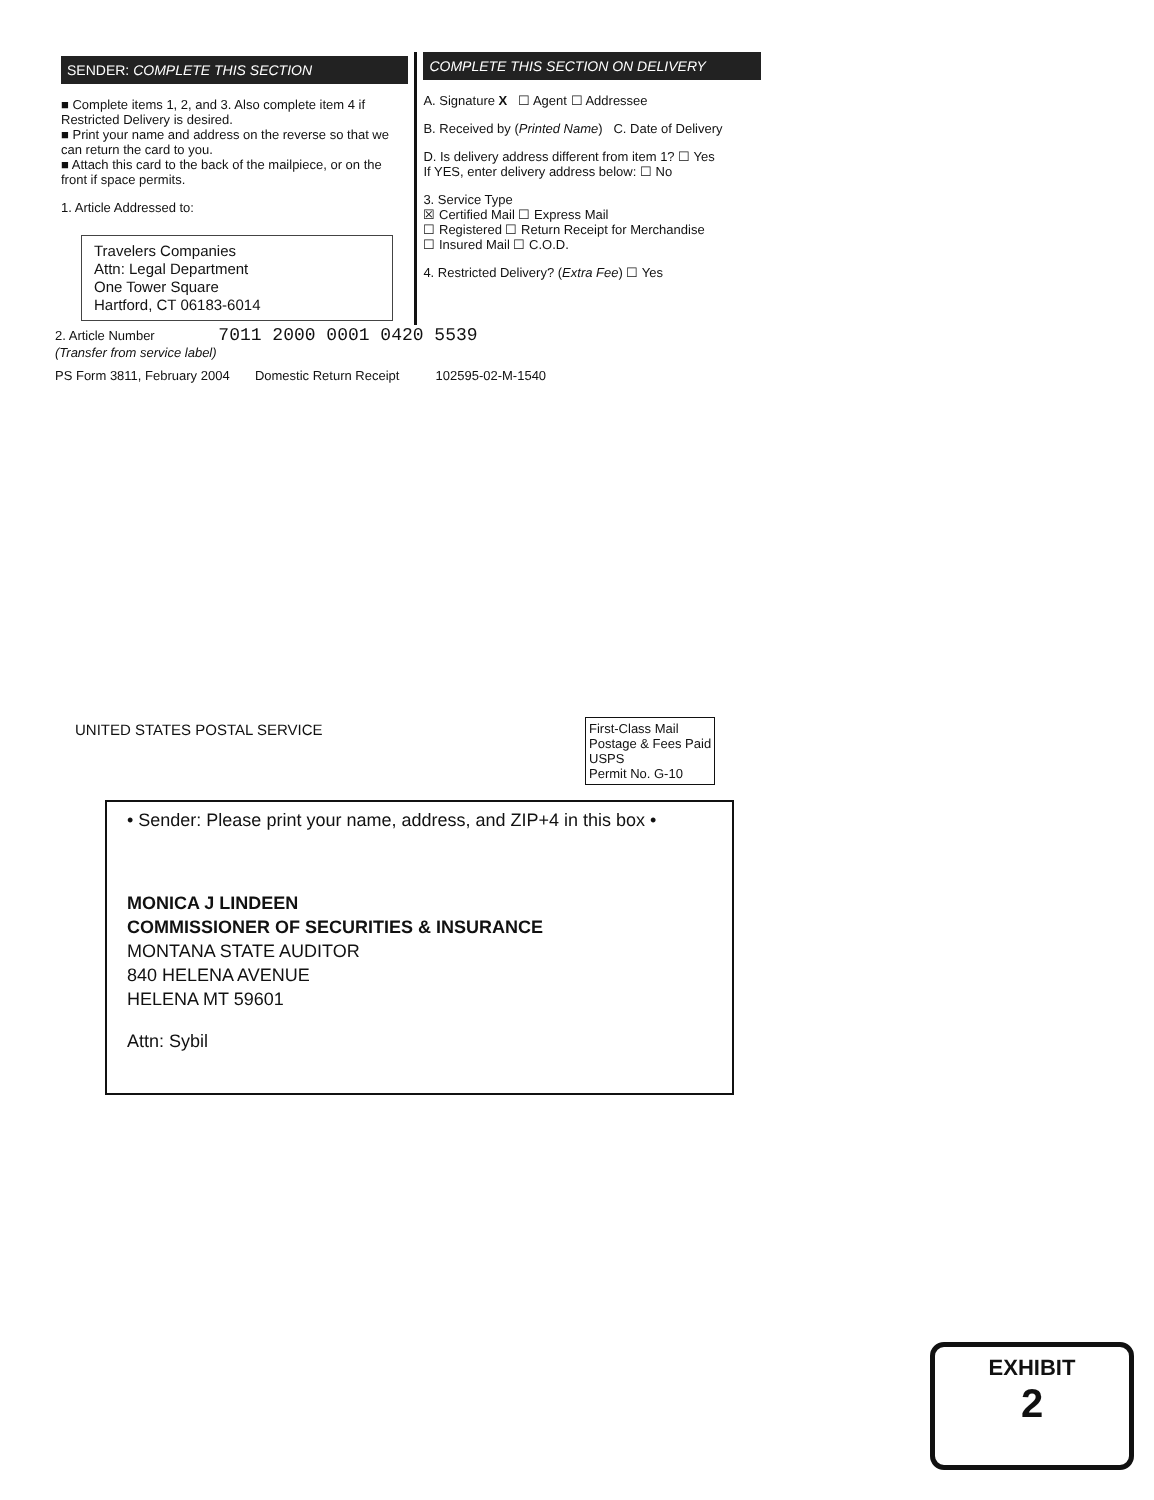SENDER: COMPLETE THIS SECTION
■ Complete items 1, 2, and 3. Also complete item 4 if Restricted Delivery is desired.
■ Print your name and address on the reverse so that we can return the card to you.
■ Attach this card to the back of the mailpiece, or on the front if space permits.
1. Article Addressed to:
Travelers Companies
Attn: Legal Department
One Tower Square
Hartford, CT 06183-6014
COMPLETE THIS SECTION ON DELIVERY
A. Signature X ☐ Agent ☐ Addressee
B. Received by (Printed Name) C. Date of Delivery
D. Is delivery address different from item 1? ☐ Yes
If YES, enter delivery address below: ☐ No
3. Service Type
☒ Certified Mail ☐ Express Mail
☐ Registered ☐ Return Receipt for Merchandise
☐ Insured Mail ☐ C.O.D.
4. Restricted Delivery? (Extra Fee) ☐ Yes
2. Article Number 7011 2000 0001 0420 5539
(Transfer from service label)
PS Form 3811, February 2004 Domestic Return Receipt 102595-02-M-1540
UNITED STATES POSTAL SERVICE
First-Class Mail
Postage & Fees Paid
USPS
Permit No. G-10
• Sender: Please print your name, address, and ZIP+4 in this box •
MONICA J LINDEEN
COMMISSIONER OF SECURITIES & INSURANCE
MONTANA STATE AUDITOR
840 HELENA AVENUE
HELENA MT 59601
Attn: Sybil
EXHIBIT
2